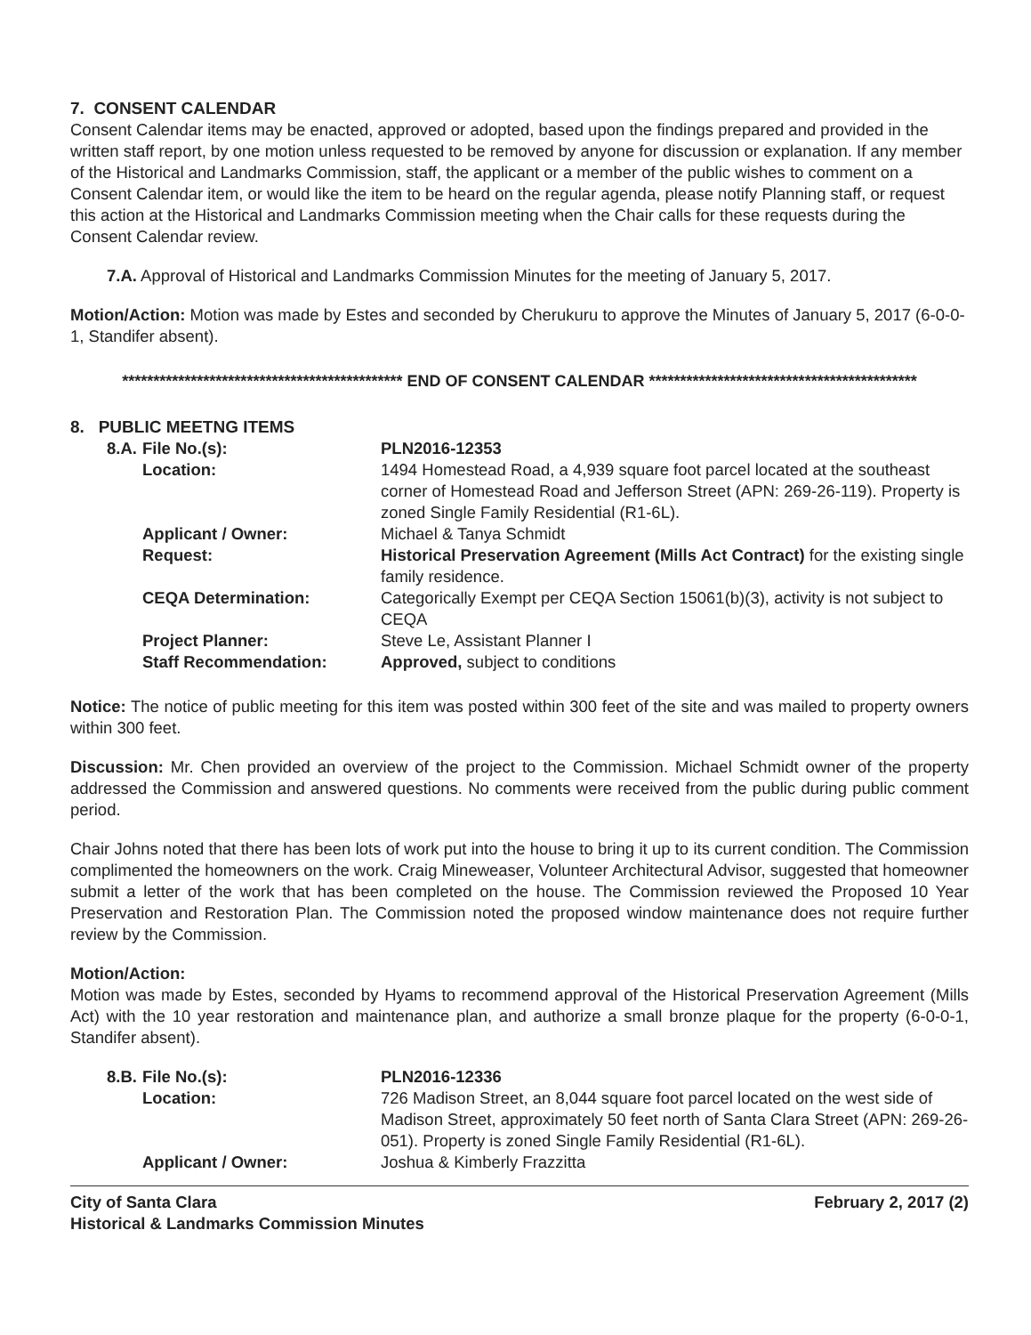7. CONSENT CALENDAR
Consent Calendar items may be enacted, approved or adopted, based upon the findings prepared and provided in the written staff report, by one motion unless requested to be removed by anyone for discussion or explanation. If any member of the Historical and Landmarks Commission, staff, the applicant or a member of the public wishes to comment on a Consent Calendar item, or would like the item to be heard on the regular agenda, please notify Planning staff, or request this action at the Historical and Landmarks Commission meeting when the Chair calls for these requests during the Consent Calendar review.
7.A. Approval of Historical and Landmarks Commission Minutes for the meeting of January 5, 2017.
Motion/Action: Motion was made by Estes and seconded by Cherukuru to approve the Minutes of January 5, 2017 (6-0-0-1, Standifer absent).
********************************************* END OF CONSENT CALENDAR *******************************************
8. PUBLIC MEETNG ITEMS
| 8.A. | File No.(s): | PLN2016-12353 |
| | Location: | 1494 Homestead Road, a 4,939 square foot parcel located at the southeast corner of Homestead Road and Jefferson Street (APN: 269-26-119). Property is zoned Single Family Residential (R1-6L). |
| | Applicant / Owner: | Michael & Tanya Schmidt |
| | Request: | Historical Preservation Agreement (Mills Act Contract) for the existing single family residence. |
| | CEQA Determination: | Categorically Exempt per CEQA Section 15061(b)(3), activity is not subject to CEQA |
| | Project Planner: | Steve Le, Assistant Planner I |
| | Staff Recommendation: | Approved, subject to conditions |
Notice: The notice of public meeting for this item was posted within 300 feet of the site and was mailed to property owners within 300 feet.
Discussion: Mr. Chen provided an overview of the project to the Commission. Michael Schmidt owner of the property addressed the Commission and answered questions. No comments were received from the public during public comment period.
Chair Johns noted that there has been lots of work put into the house to bring it up to its current condition. The Commission complimented the homeowners on the work. Craig Mineweaser, Volunteer Architectural Advisor, suggested that homeowner submit a letter of the work that has been completed on the house. The Commission reviewed the Proposed 10 Year Preservation and Restoration Plan. The Commission noted the proposed window maintenance does not require further review by the Commission.
Motion/Action:
Motion was made by Estes, seconded by Hyams to recommend approval of the Historical Preservation Agreement (Mills Act) with the 10 year restoration and maintenance plan, and authorize a small bronze plaque for the property (6-0-0-1, Standifer absent).
| 8.B. | File No.(s): | PLN2016-12336 |
| | Location: | 726 Madison Street, an 8,044 square foot parcel located on the west side of Madison Street, approximately 50 feet north of Santa Clara Street (APN: 269-26-051). Property is zoned Single Family Residential (R1-6L). |
| | Applicant / Owner: | Joshua & Kimberly Frazzitta |
City of Santa Clara
Historical & Landmarks Commission Minutes
February 2, 2017 (2)